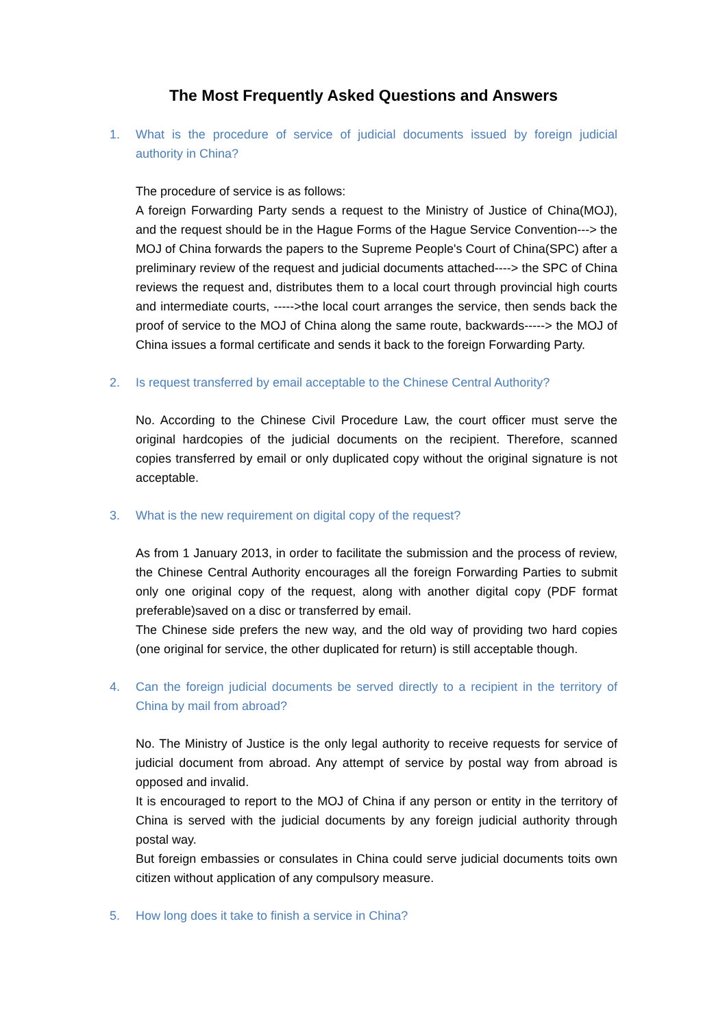The Most Frequently Asked Questions and Answers
1. What is the procedure of service of judicial documents issued by foreign judicial authority in China?
The procedure of service is as follows:
A foreign Forwarding Party sends a request to the Ministry of Justice of China(MOJ), and the request should be in the Hague Forms of the Hague Service Convention---> the MOJ of China forwards the papers to the Supreme People's Court of China(SPC) after a preliminary review of the request and judicial documents attached----> the SPC of China reviews the request and, distributes them to a local court through provincial high courts and intermediate courts, ----->the local court arranges the service, then sends back the proof of service to the MOJ of China along the same route, backwards-----> the MOJ of China issues a formal certificate and sends it back to the foreign Forwarding Party.
2. Is request transferred by email acceptable to the Chinese Central Authority?
No. According to the Chinese Civil Procedure Law, the court officer must serve the original hardcopies of the judicial documents on the recipient. Therefore, scanned copies transferred by email or only duplicated copy without the original signature is not acceptable.
3. What is the new requirement on digital copy of the request?
As from 1 January 2013, in order to facilitate the submission and the process of review, the Chinese Central Authority encourages all the foreign Forwarding Parties to submit only one original copy of the request, along with another digital copy (PDF format preferable)saved on a disc or transferred by email.
The Chinese side prefers the new way, and the old way of providing two hard copies (one original for service, the other duplicated for return) is still acceptable though.
4. Can the foreign judicial documents be served directly to a recipient in the territory of China by mail from abroad?
No. The Ministry of Justice is the only legal authority to receive requests for service of judicial document from abroad. Any attempt of service by postal way from abroad is opposed and invalid.
It is encouraged to report to the MOJ of China if any person or entity in the territory of China is served with the judicial documents by any foreign judicial authority through postal way.
But foreign embassies or consulates in China could serve judicial documents toits own citizen without application of any compulsory measure.
5. How long does it take to finish a service in China?